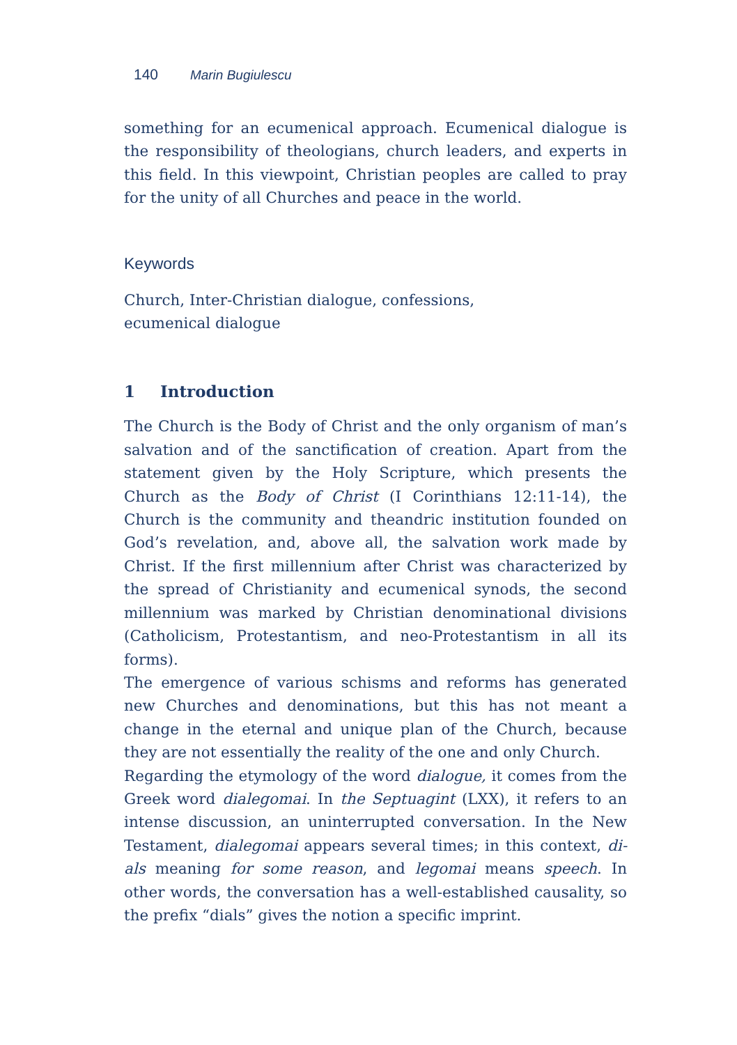140 Marin Bugiulescu
something for an ecumenical approach. Ecumenical dialogue is the responsibility of theologians, church leaders, and experts in this field. In this viewpoint, Christian peoples are called to pray for the unity of all Churches and peace in the world.
Keywords
Church, Inter-Christian dialogue, confessions,
ecumenical dialogue
1 Introduction
The Church is the Body of Christ and the only organism of man’s salvation and of the sanctification of creation. Apart from the statement given by the Holy Scripture, which presents the Church as the Body of Christ (I Corinthians 12:11-14), the Church is the community and theandric institution founded on God’s revelation, and, above all, the salvation work made by Christ. If the first millennium after Christ was characterized by the spread of Christianity and ecumenical synods, the second millennium was marked by Christian denominational divisions (Catholicism, Protestantism, and neo-Protestantism in all its forms).
The emergence of various schisms and reforms has generated new Churches and denominations, but this has not meant a change in the eternal and unique plan of the Church, because they are not essentially the reality of the one and only Church.
Regarding the etymology of the word dialogue, it comes from the Greek word dialegomai. In the Septuagint (LXX), it refers to an intense discussion, an uninterrupted conversation. In the New Testament, dialegomai appears several times; in this context, di-als meaning for some reason, and legomai means speech. In other words, the conversation has a well-established causality, so the prefix “dials” gives the notion a specific imprint.